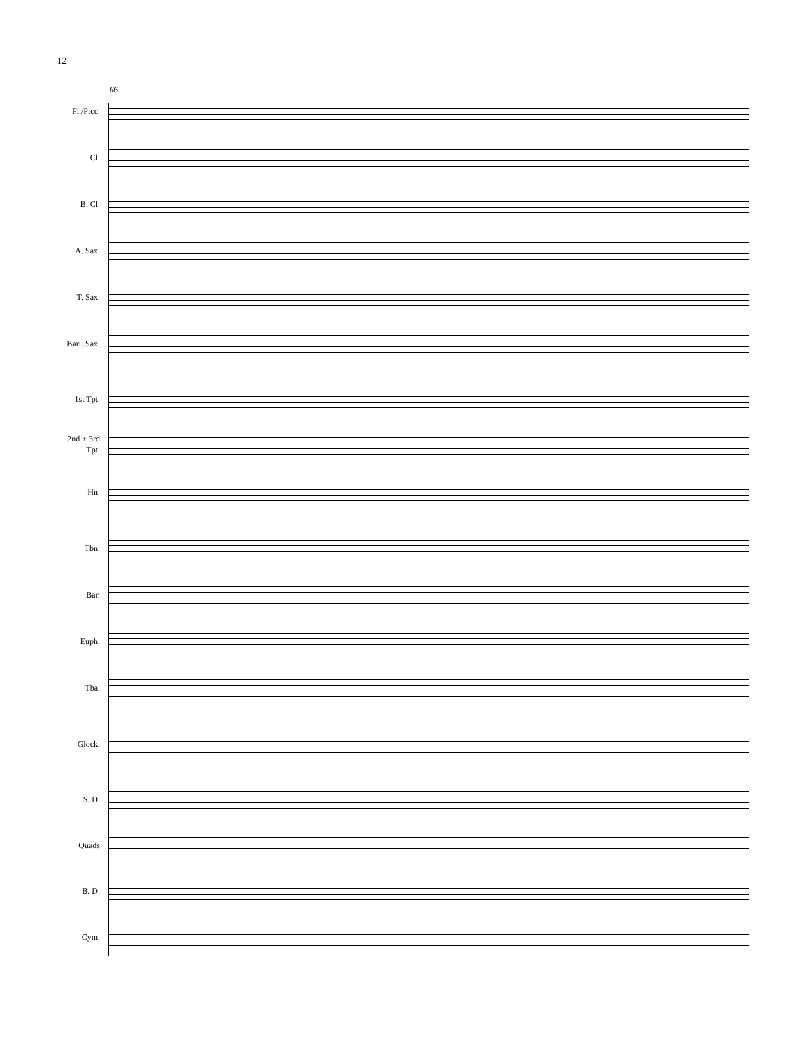12
66
Fl./Picc.
Cl.
B. Cl.
A. Sax.
T. Sax.
Bari. Sax.
1st Tpt.
2nd + 3rd
Tpt.
Hn.
Tbn.
Bar.
Euph.
Tba.
Glock.
S. D.
Quads
B. D.
Cym.